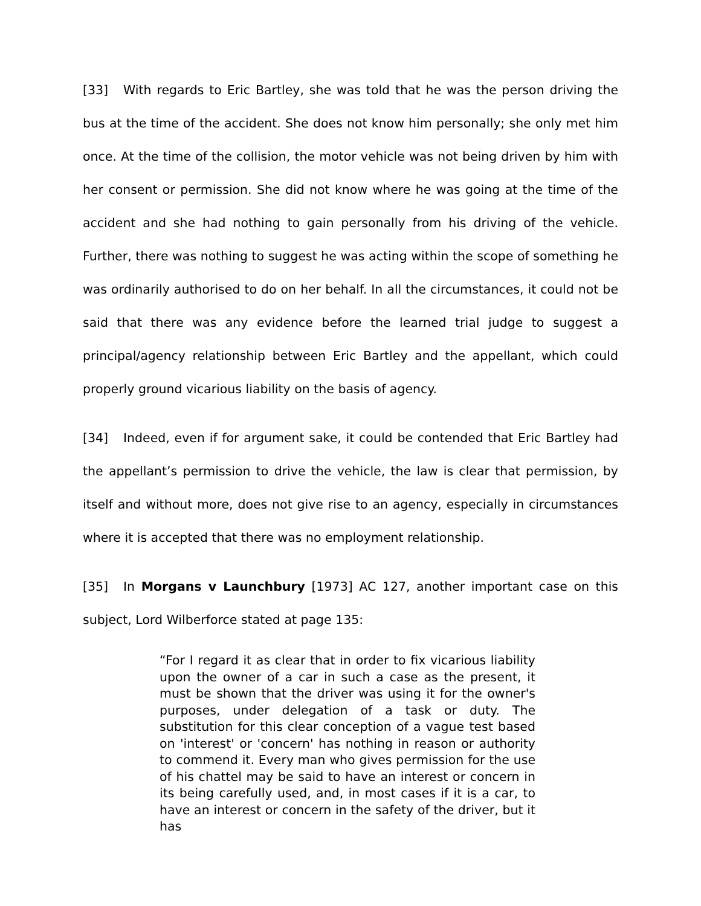[33] With regards to Eric Bartley, she was told that he was the person driving the bus at the time of the accident. She does not know him personally; she only met him once. At the time of the collision, the motor vehicle was not being driven by him with her consent or permission. She did not know where he was going at the time of the accident and she had nothing to gain personally from his driving of the vehicle. Further, there was nothing to suggest he was acting within the scope of something he was ordinarily authorised to do on her behalf. In all the circumstances, it could not be said that there was any evidence before the learned trial judge to suggest a principal/agency relationship between Eric Bartley and the appellant, which could properly ground vicarious liability on the basis of agency.
[34] Indeed, even if for argument sake, it could be contended that Eric Bartley had the appellant’s permission to drive the vehicle, the law is clear that permission, by itself and without more, does not give rise to an agency, especially in circumstances where it is accepted that there was no employment relationship.
[35] In Morgans v Launchbury [1973] AC 127, another important case on this subject, Lord Wilberforce stated at page 135:
“For I regard it as clear that in order to fix vicarious liability upon the owner of a car in such a case as the present, it must be shown that the driver was using it for the owner's purposes, under delegation of a task or duty. The substitution for this clear conception of a vague test based on 'interest' or 'concern' has nothing in reason or authority to commend it. Every man who gives permission for the use of his chattel may be said to have an interest or concern in its being carefully used, and, in most cases if it is a car, to have an interest or concern in the safety of the driver, but it has